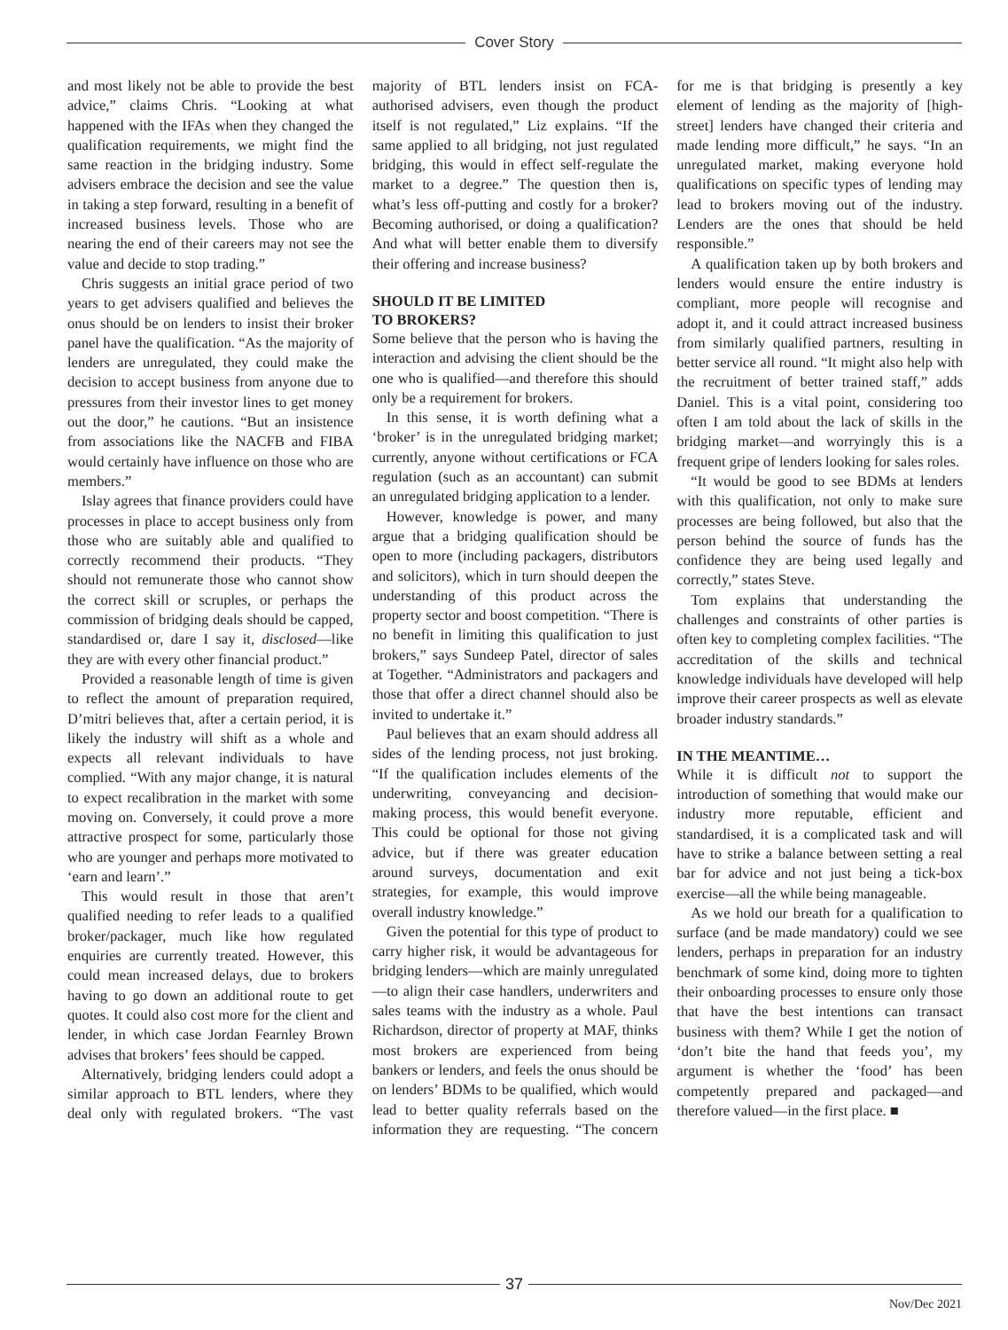Cover Story
and most likely not be able to provide the best advice,” claims Chris. “Looking at what happened with the IFAs when they changed the qualification requirements, we might find the same reaction in the bridging industry. Some advisers embrace the decision and see the value in taking a step forward, resulting in a benefit of increased business levels. Those who are nearing the end of their careers may not see the value and decide to stop trading.”
Chris suggests an initial grace period of two years to get advisers qualified and believes the onus should be on lenders to insist their broker panel have the qualification. “As the majority of lenders are unregulated, they could make the decision to accept business from anyone due to pressures from their investor lines to get money out the door,” he cautions. “But an insistence from associations like the NACFB and FIBA would certainly have influence on those who are members.”
Islay agrees that finance providers could have processes in place to accept business only from those who are suitably able and qualified to correctly recommend their products. “They should not remunerate those who cannot show the correct skill or scruples, or perhaps the commission of bridging deals should be capped, standardised or, dare I say it, disclosed—like they are with every other financial product.”
Provided a reasonable length of time is given to reflect the amount of preparation required, D’mitri believes that, after a certain period, it is likely the industry will shift as a whole and expects all relevant individuals to have complied. “With any major change, it is natural to expect recalibration in the market with some moving on. Conversely, it could prove a more attractive prospect for some, particularly those who are younger and perhaps more motivated to ‘earn and learn’.”
This would result in those that aren’t qualified needing to refer leads to a qualified broker/packager, much like how regulated enquiries are currently treated. However, this could mean increased delays, due to brokers having to go down an additional route to get quotes. It could also cost more for the client and lender, in which case Jordan Fearnley Brown advises that brokers’ fees should be capped.
Alternatively, bridging lenders could adopt a similar approach to BTL lenders, where they deal only with regulated brokers. “The vast majority of BTL lenders insist on FCA-authorised advisers, even though the product itself is not regulated,” Liz explains. “If the same applied to all bridging, not just regulated bridging, this would in effect self-regulate the market to a degree.” The question then is, what’s less off-putting and costly for a broker? Becoming authorised, or doing a qualification? And what will better enable them to diversify their offering and increase business?
SHOULD IT BE LIMITED
TO BROKERS?
Some believe that the person who is having the interaction and advising the client should be the one who is qualified—and therefore this should only be a requirement for brokers.
In this sense, it is worth defining what a ‘broker’ is in the unregulated bridging market; currently, anyone without certifications or FCA regulation (such as an accountant) can submit an unregulated bridging application to a lender.
However, knowledge is power, and many argue that a bridging qualification should be open to more (including packagers, distributors and solicitors), which in turn should deepen the understanding of this product across the property sector and boost competition. “There is no benefit in limiting this qualification to just brokers,” says Sundeep Patel, director of sales at Together. “Administrators and packagers and those that offer a direct channel should also be invited to undertake it.”
Paul believes that an exam should address all sides of the lending process, not just broking. “If the qualification includes elements of the underwriting, conveyancing and decision-making process, this would benefit everyone. This could be optional for those not giving advice, but if there was greater education around surveys, documentation and exit strategies, for example, this would improve overall industry knowledge.”
Given the potential for this type of product to carry higher risk, it would be advantageous for bridging lenders—which are mainly unregulated—to align their case handlers, underwriters and sales teams with the industry as a whole. Paul Richardson, director of property at MAF, thinks most brokers are experienced from being bankers or lenders, and feels the onus should be on lenders’ BDMs to be qualified, which would lead to better quality referrals based on the information they are requesting. “The concern for me is that bridging is presently a key element of lending as the majority of [high-street] lenders have changed their criteria and made lending more difficult,” he says. “In an unregulated market, making everyone hold qualifications on specific types of lending may lead to brokers moving out of the industry. Lenders are the ones that should be held responsible.”
A qualification taken up by both brokers and lenders would ensure the entire industry is compliant, more people will recognise and adopt it, and it could attract increased business from similarly qualified partners, resulting in better service all round. “It might also help with the recruitment of better trained staff,” adds Daniel. This is a vital point, considering too often I am told about the lack of skills in the bridging market—and worryingly this is a frequent gripe of lenders looking for sales roles.
“It would be good to see BDMs at lenders with this qualification, not only to make sure processes are being followed, but also that the person behind the source of funds has the confidence they are being used legally and correctly,” states Steve.
Tom explains that understanding the challenges and constraints of other parties is often key to completing complex facilities. “The accreditation of the skills and technical knowledge individuals have developed will help improve their career prospects as well as elevate broader industry standards.”
IN THE MEANTIME…
While it is difficult not to support the introduction of something that would make our industry more reputable, efficient and standardised, it is a complicated task and will have to strike a balance between setting a real bar for advice and not just being a tick-box exercise—all the while being manageable.
As we hold our breath for a qualification to surface (and be made mandatory) could we see lenders, perhaps in preparation for an industry benchmark of some kind, doing more to tighten their onboarding processes to ensure only those that have the best intentions can transact business with them? While I get the notion of ‘don’t bite the hand that feeds you’, my argument is whether the ‘food’ has been competently prepared and packaged—and therefore valued—in the first place. ■
37
Nov/Dec 2021